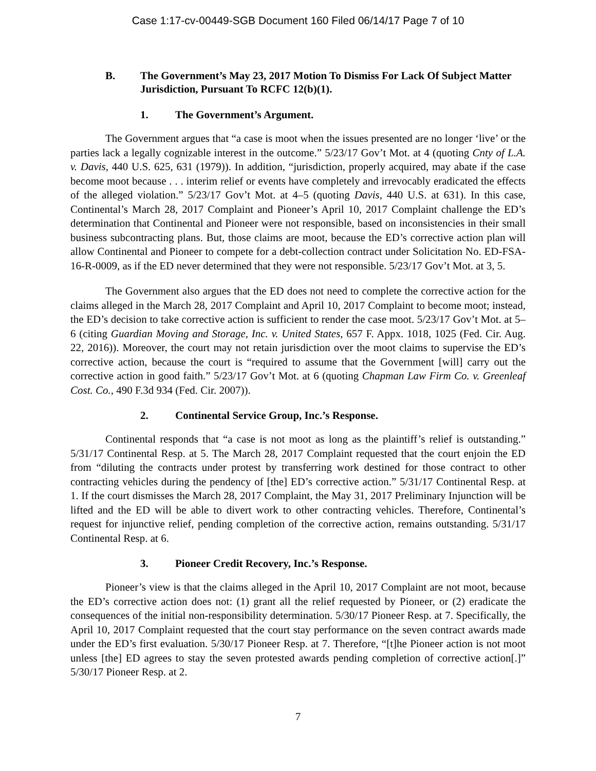Case 1:17-cv-00449-SGB Document 160 Filed 06/14/17 Page 7 of 10
B. The Government’s May 23, 2017 Motion To Dismiss For Lack Of Subject Matter Jurisdiction, Pursuant To RCFC 12(b)(1).
1. The Government’s Argument.
The Government argues that “a case is moot when the issues presented are no longer ‘live’ or the parties lack a legally cognizable interest in the outcome.” 5/23/17 Gov’t Mot. at 4 (quoting Cnty of L.A. v. Davis, 440 U.S. 625, 631 (1979)). In addition, “jurisdiction, properly acquired, may abate if the case become moot because . . . interim relief or events have completely and irrevocably eradicated the effects of the alleged violation.” 5/23/17 Gov’t Mot. at 4–5 (quoting Davis, 440 U.S. at 631). In this case, Continental’s March 28, 2017 Complaint and Pioneer’s April 10, 2017 Complaint challenge the ED’s determination that Continental and Pioneer were not responsible, based on inconsistencies in their small business subcontracting plans. But, those claims are moot, because the ED’s corrective action plan will allow Continental and Pioneer to compete for a debt-collection contract under Solicitation No. ED-FSA-16-R-0009, as if the ED never determined that they were not responsible. 5/23/17 Gov’t Mot. at 3, 5.
The Government also argues that the ED does not need to complete the corrective action for the claims alleged in the March 28, 2017 Complaint and April 10, 2017 Complaint to become moot; instead, the ED’s decision to take corrective action is sufficient to render the case moot. 5/23/17 Gov’t Mot. at 5–6 (citing Guardian Moving and Storage, Inc. v. United States, 657 F. Appx. 1018, 1025 (Fed. Cir. Aug. 22, 2016)). Moreover, the court may not retain jurisdiction over the moot claims to supervise the ED’s corrective action, because the court is “required to assume that the Government [will] carry out the corrective action in good faith.” 5/23/17 Gov’t Mot. at 6 (quoting Chapman Law Firm Co. v. Greenleaf Cost. Co., 490 F.3d 934 (Fed. Cir. 2007)).
2. Continental Service Group, Inc.’s Response.
Continental responds that “a case is not moot as long as the plaintiff’s relief is outstanding.” 5/31/17 Continental Resp. at 5. The March 28, 2017 Complaint requested that the court enjoin the ED from “diluting the contracts under protest by transferring work destined for those contract to other contracting vehicles during the pendency of [the] ED’s corrective action.” 5/31/17 Continental Resp. at 1. If the court dismisses the March 28, 2017 Complaint, the May 31, 2017 Preliminary Injunction will be lifted and the ED will be able to divert work to other contracting vehicles. Therefore, Continental’s request for injunctive relief, pending completion of the corrective action, remains outstanding. 5/31/17 Continental Resp. at 6.
3. Pioneer Credit Recovery, Inc.’s Response.
Pioneer’s view is that the claims alleged in the April 10, 2017 Complaint are not moot, because the ED’s corrective action does not: (1) grant all the relief requested by Pioneer, or (2) eradicate the consequences of the initial non-responsibility determination. 5/30/17 Pioneer Resp. at 7. Specifically, the April 10, 2017 Complaint requested that the court stay performance on the seven contract awards made under the ED’s first evaluation. 5/30/17 Pioneer Resp. at 7. Therefore, “[t]he Pioneer action is not moot unless [the] ED agrees to stay the seven protested awards pending completion of corrective action[.]” 5/30/17 Pioneer Resp. at 2.
7